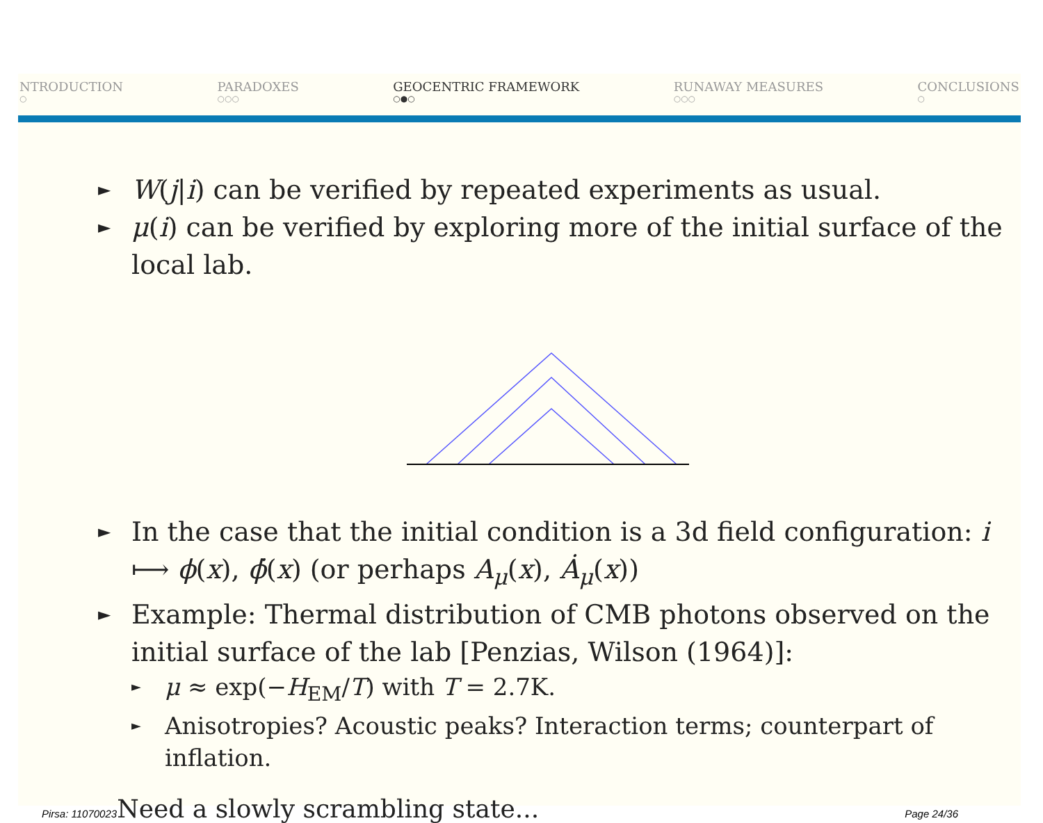NTRODUCTION
○
PARADOXES
○○○
GEOCENTRIC FRAMEWORK
○●○
RUNAWAY MEASURES
○○○
CONCLUSIONS
○
► W(j|i) can be verified by repeated experiments as usual.
► μ(i) can be verified by exploring more of the initial surface of the local lab.
► In the case that the initial condition is a 3d field configuration: i ⟼ ϕ(x), ϕ̇(x) (or perhaps A<sub>μ</sub>(x), Ȧ<sub>μ</sub>(x))
► Example: Thermal distribution of CMB photons observed on the initial surface of the lab [Penzias, Wilson (1964)]:
► μ ≈ exp(−H<sub>EM</sub>/T) with T = 2.7K.
► Anisotropies? Acoustic peaks? Interaction terms; counterpart of inflation.
Pirsa: 11070023 Need a slowly scrambling state... Page 24/36